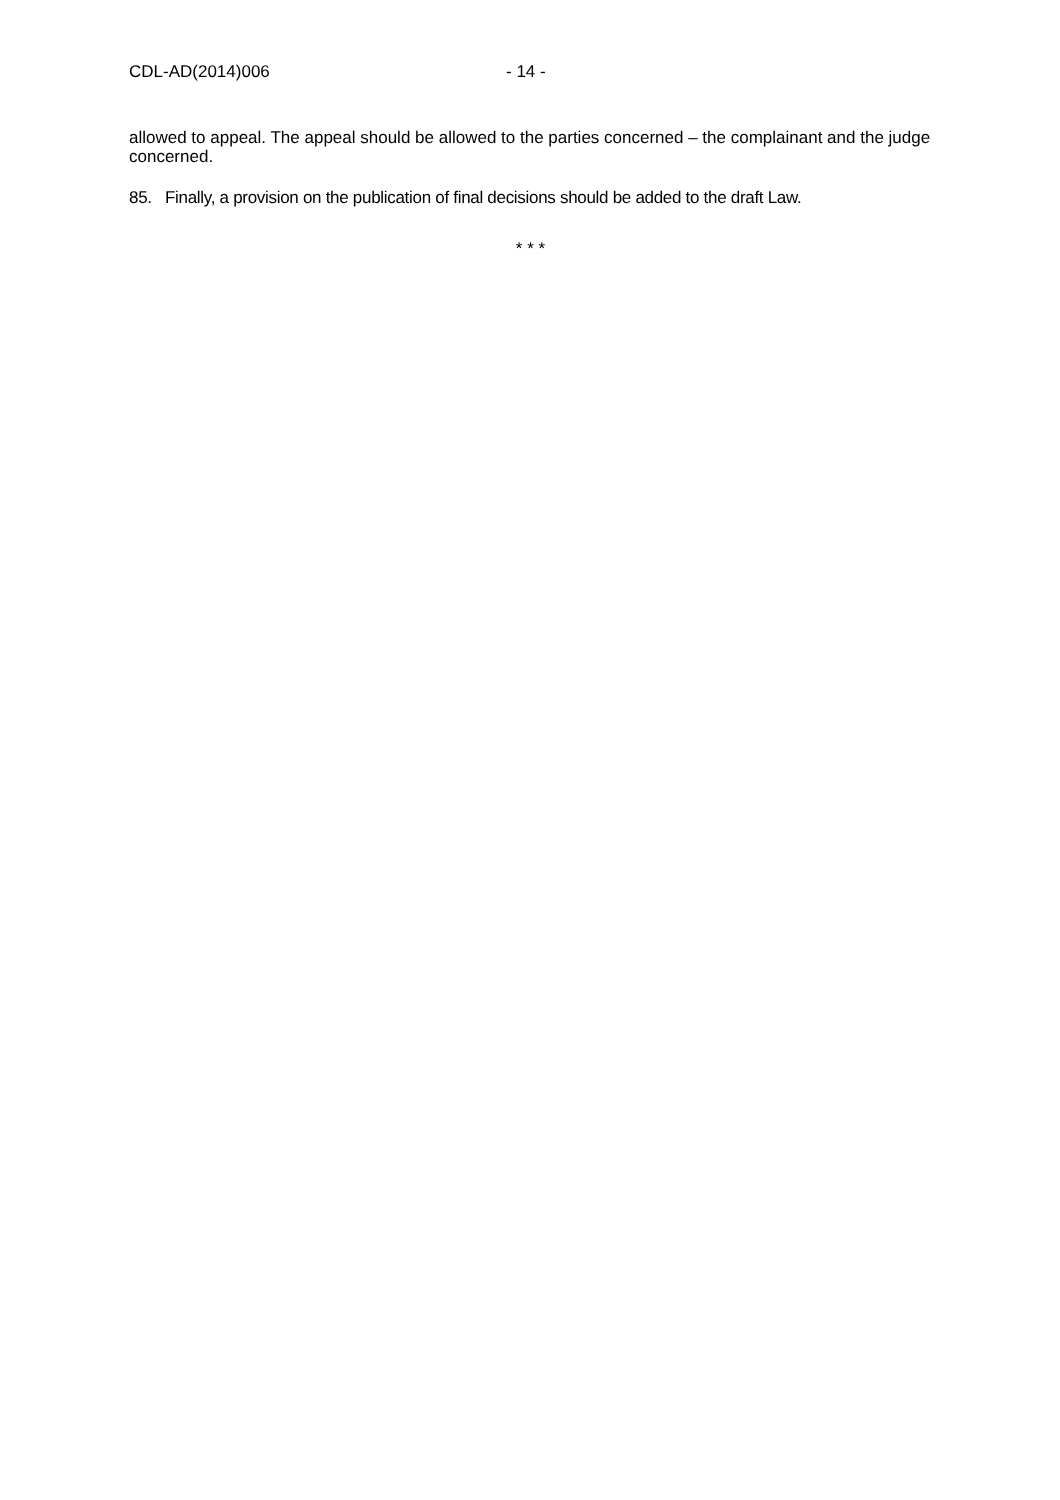CDL-AD(2014)006 - 14 -
allowed to appeal. The appeal should be allowed to the parties concerned – the complainant and the judge concerned.
85. Finally, a provision on the publication of final decisions should be added to the draft Law.
* * *